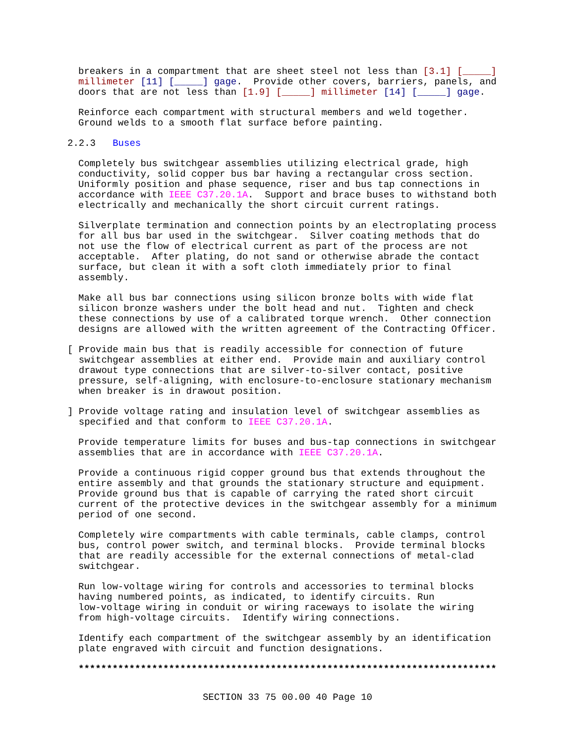breakers in a compartment that are sheet steel not less than [3.1] [_____] millimeter [11] [_____] gage. Provide other covers, barriers, panels, and doors that are not less than [1.9] [_____] millimeter [14] [_____] gage.
Reinforce each compartment with structural members and weld together. Ground welds to a smooth flat surface before painting.
2.2.3 Buses
Completely bus switchgear assemblies utilizing electrical grade, high conductivity, solid copper bus bar having a rectangular cross section. Uniformly position and phase sequence, riser and bus tap connections in accordance with IEEE C37.20.1A. Support and brace buses to withstand both electrically and mechanically the short circuit current ratings.
Silverplate termination and connection points by an electroplating process for all bus bar used in the switchgear. Silver coating methods that do not use the flow of electrical current as part of the process are not acceptable. After plating, do not sand or otherwise abrade the contact surface, but clean it with a soft cloth immediately prior to final assembly.
Make all bus bar connections using silicon bronze bolts with wide flat silicon bronze washers under the bolt head and nut. Tighten and check these connections by use of a calibrated torque wrench. Other connection designs are allowed with the written agreement of the Contracting Officer.
[ Provide main bus that is readily accessible for connection of future switchgear assemblies at either end. Provide main and auxiliary control drawout type connections that are silver-to-silver contact, positive pressure, self-aligning, with enclosure-to-enclosure stationary mechanism when breaker is in drawout position.
] Provide voltage rating and insulation level of switchgear assemblies as specified and that conform to IEEE C37.20.1A.
Provide temperature limits for buses and bus-tap connections in switchgear assemblies that are in accordance with IEEE C37.20.1A.
Provide a continuous rigid copper ground bus that extends throughout the entire assembly and that grounds the stationary structure and equipment. Provide ground bus that is capable of carrying the rated short circuit current of the protective devices in the switchgear assembly for a minimum period of one second.
Completely wire compartments with cable terminals, cable clamps, control bus, control power switch, and terminal blocks. Provide terminal blocks that are readily accessible for the external connections of metal-clad switchgear.
Run low-voltage wiring for controls and accessories to terminal blocks having numbered points, as indicated, to identify circuits. Run low-voltage wiring in conduit or wiring raceways to isolate the wiring from high-voltage circuits. Identify wiring connections.
Identify each compartment of the switchgear assembly by an identification plate engraved with circuit and function designations.
**************************************************************************
SECTION 33 75 00.00 40 Page 10